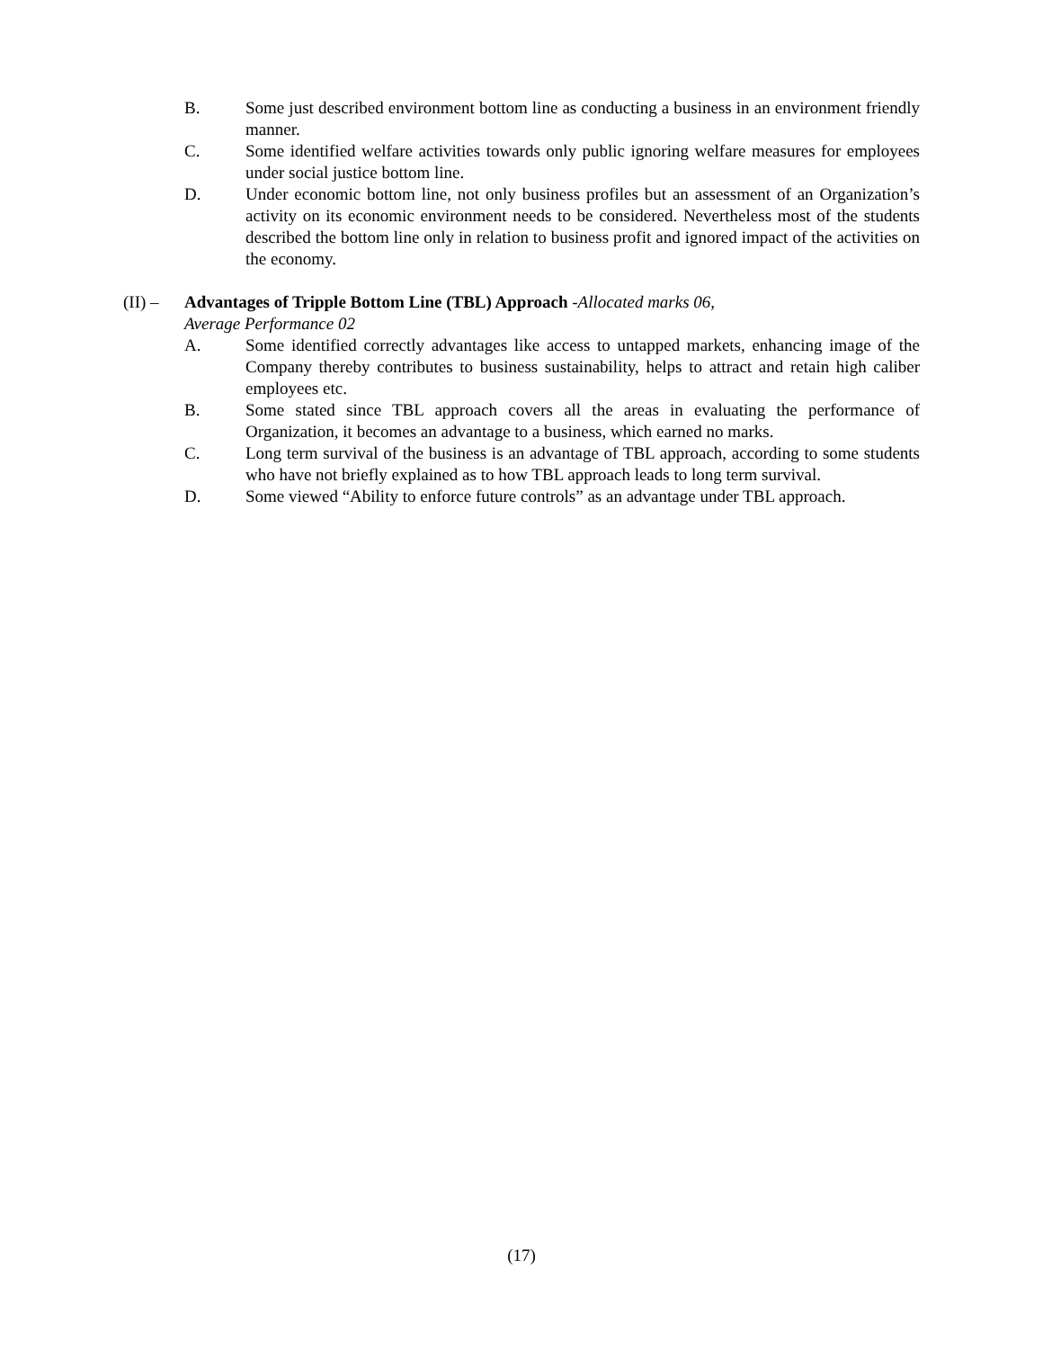B. Some just described environment bottom line as conducting a business in an environment friendly manner.
C. Some identified welfare activities towards only public ignoring welfare measures for employees under social justice bottom line.
D. Under economic bottom line, not only business profiles but an assessment of an Organization’s activity on its economic environment needs to be considered. Nevertheless most of the students described the bottom line only in relation to business profit and ignored impact of the activities on the economy.
(II) –
Advantages of Tripple Bottom Line (TBL) Approach -Allocated marks 06,
Average Performance 02
A. Some identified correctly advantages like access to untapped markets, enhancing image of the Company thereby contributes to business sustainability, helps to attract and retain high caliber employees etc.
B. Some stated since TBL approach covers all the areas in evaluating the performance of Organization, it becomes an advantage to a business, which earned no marks.
C. Long term survival of the business is an advantage of TBL approach, according to some students who have not briefly explained as to how TBL approach leads to long term survival.
D. Some viewed “Ability to enforce future controls” as an advantage under TBL approach.
(17)